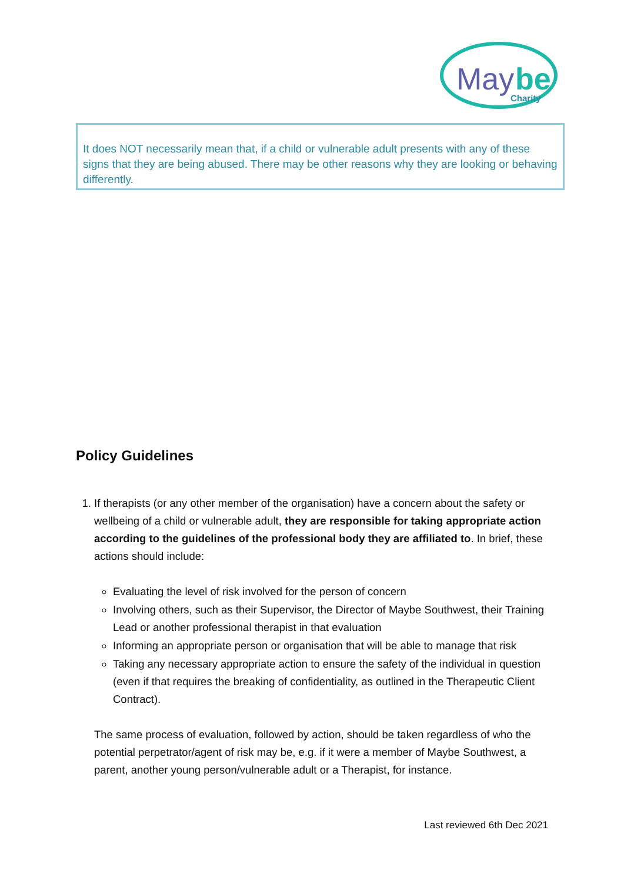May
be
Charity
It does NOT necessarily mean that, if a child or vulnerable adult presents with any of these signs that they are being abused. There may be other reasons why they are looking or behaving differently.
Policy Guidelines
1. If therapists (or any other member of the organisation) have a concern about the safety or wellbeing of a child or vulnerable adult, they are responsible for taking appropriate action according to the guidelines of the professional body they are affiliated to. In brief, these actions should include:
Evaluating the level of risk involved for the person of concern
Involving others, such as their Supervisor, the Director of Maybe Southwest, their Training Lead or another professional therapist in that evaluation
Informing an appropriate person or organisation that will be able to manage that risk
Taking any necessary appropriate action to ensure the safety of the individual in question (even if that requires the breaking of confidentiality, as outlined in the Therapeutic Client Contract).
The same process of evaluation, followed by action, should be taken regardless of who the potential perpetrator/agent of risk may be, e.g. if it were a member of Maybe Southwest, a parent, another young person/vulnerable adult or a Therapist, for instance.
Last reviewed 6th Dec 2021